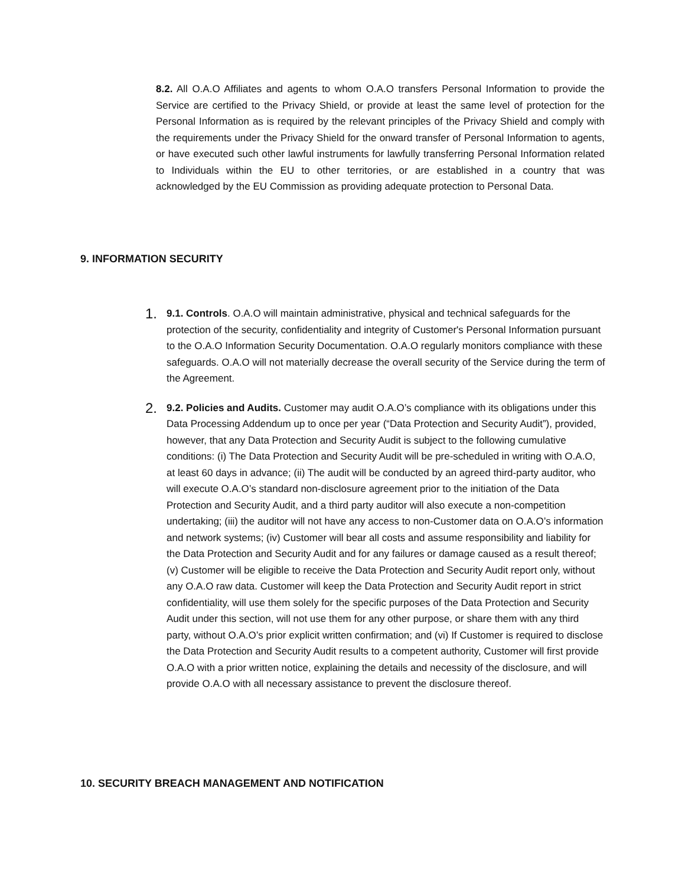8.2. All O.A.O Affiliates and agents to whom O.A.O transfers Personal Information to provide the Service are certified to the Privacy Shield, or provide at least the same level of protection for the Personal Information as is required by the relevant principles of the Privacy Shield and comply with the requirements under the Privacy Shield for the onward transfer of Personal Information to agents, or have executed such other lawful instruments for lawfully transferring Personal Information related to Individuals within the EU to other territories, or are established in a country that was acknowledged by the EU Commission as providing adequate protection to Personal Data.
9. INFORMATION SECURITY
1. 9.1. Controls. O.A.O will maintain administrative, physical and technical safeguards for the protection of the security, confidentiality and integrity of Customer's Personal Information pursuant to the O.A.O Information Security Documentation. O.A.O regularly monitors compliance with these safeguards. O.A.O will not materially decrease the overall security of the Service during the term of the Agreement.
2. 9.2. Policies and Audits. Customer may audit O.A.O’s compliance with its obligations under this Data Processing Addendum up to once per year (“Data Protection and Security Audit”), provided, however, that any Data Protection and Security Audit is subject to the following cumulative conditions: (i) The Data Protection and Security Audit will be pre-scheduled in writing with O.A.O, at least 60 days in advance; (ii) The audit will be conducted by an agreed third-party auditor, who will execute O.A.O’s standard non-disclosure agreement prior to the initiation of the Data Protection and Security Audit, and a third party auditor will also execute a non-competition undertaking; (iii) the auditor will not have any access to non-Customer data on O.A.O’s information and network systems; (iv) Customer will bear all costs and assume responsibility and liability for the Data Protection and Security Audit and for any failures or damage caused as a result thereof; (v) Customer will be eligible to receive the Data Protection and Security Audit report only, without any O.A.O raw data. Customer will keep the Data Protection and Security Audit report in strict confidentiality, will use them solely for the specific purposes of the Data Protection and Security Audit under this section, will not use them for any other purpose, or share them with any third party, without O.A.O’s prior explicit written confirmation; and (vi) If Customer is required to disclose the Data Protection and Security Audit results to a competent authority, Customer will first provide O.A.O with a prior written notice, explaining the details and necessity of the disclosure, and will provide O.A.O with all necessary assistance to prevent the disclosure thereof.
10. SECURITY BREACH MANAGEMENT AND NOTIFICATION